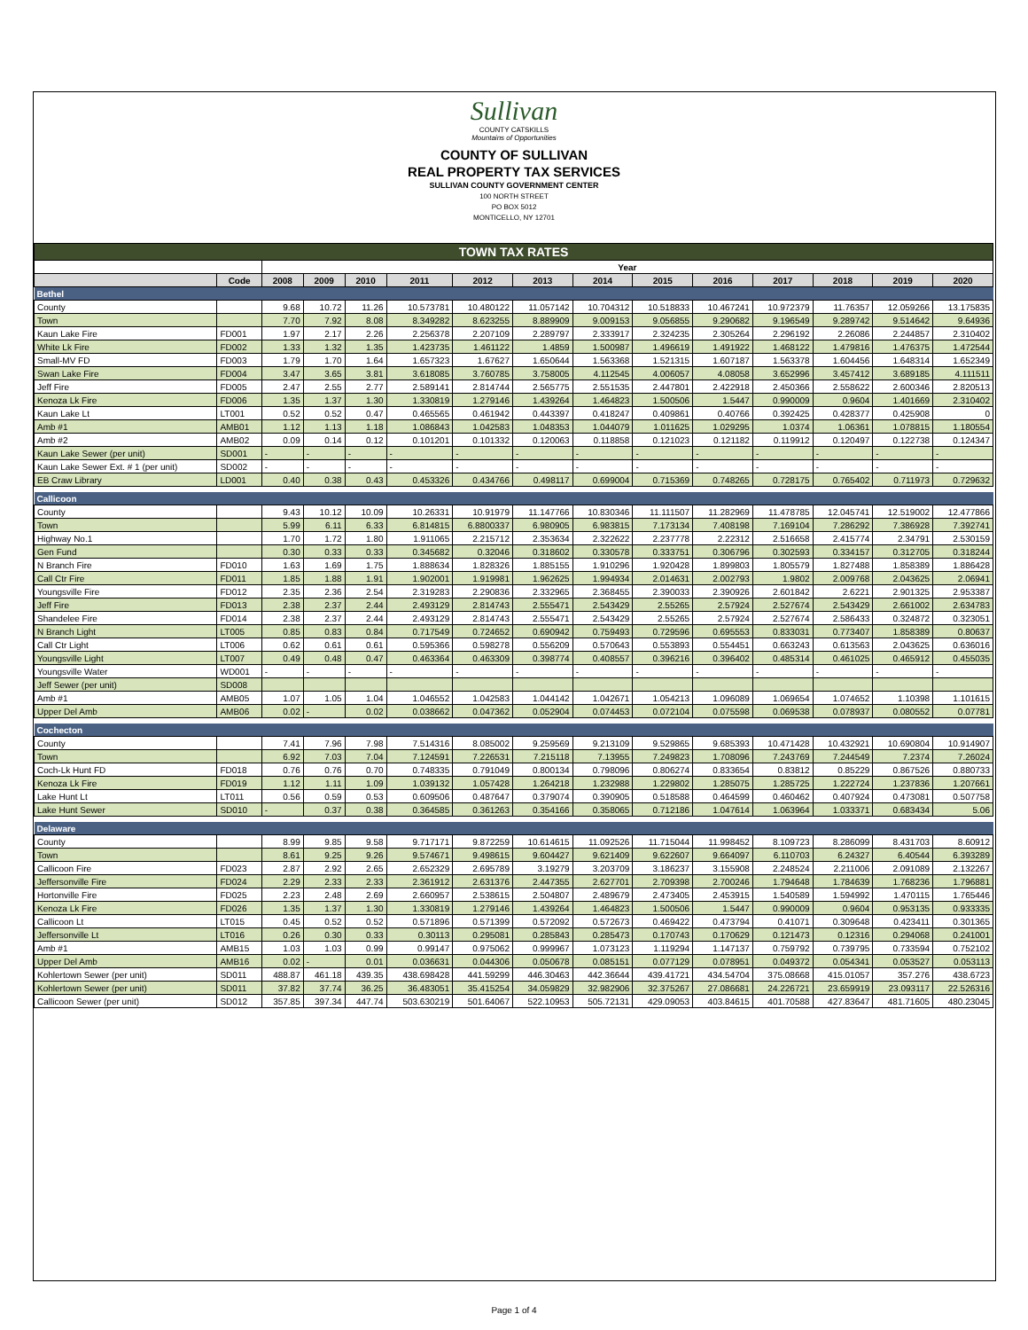Sullivan
COUNTY CATSKILLS
Mountains of Opportunities
COUNTY OF SULLIVAN
REAL PROPERTY TAX SERVICES
SULLIVAN COUNTY GOVERNMENT CENTER
100 NORTH STREET
PO BOX 5012
MONTICELLO, NY 12701
| TOWN TAX RATES | | | | | | | | | | | | | | |
| --- | --- | --- | --- | --- | --- | --- | --- | --- | --- | --- | --- | --- | --- | --- |
| | | Year | | | | | | | | | | | | |
| | Code | 2008 | 2009 | 2010 | 2011 | 2012 | 2013 | 2014 | 2015 | 2016 | 2017 | 2018 | 2019 | 2020 |
| Bethel | | | | | | | | | | | | | | |
| County | | 9.68 | 10.72 | 11.26 | 10.573781 | 10.480122 | 11.057142 | 10.704312 | 10.518833 | 10.467241 | 10.972379 | 11.76357 | 12.059266 | 13.175835 |
| Town | | 7.70 | 7.92 | 8.08 | 8.349282 | 8.623255 | 8.889909 | 9.009153 | 9.056855 | 9.290682 | 9.196549 | 9.289742 | 9.514642 | 9.64936 |
| Kaun Lake Fire | FD001 | 1.97 | 2.17 | 2.26 | 2.256378 | 2.207109 | 2.289797 | 2.333917 | 2.324235 | 2.305264 | 2.296192 | 2.26086 | 2.244857 | 2.310402 |
| White Lk Fire | FD002 | 1.33 | 1.32 | 1.35 | 1.423735 | 1.461122 | 1.4859 | 1.500987 | 1.496619 | 1.491922 | 1.468122 | 1.479816 | 1.476375 | 1.472544 |
| Small-MV FD | FD003 | 1.79 | 1.70 | 1.64 | 1.657323 | 1.67627 | 1.650644 | 1.563368 | 1.521315 | 1.607187 | 1.563378 | 1.604456 | 1.648314 | 1.652349 |
| Swan Lake Fire | FD004 | 3.47 | 3.65 | 3.81 | 3.618085 | 3.760785 | 3.758005 | 4.112545 | 4.006057 | 4.08058 | 3.652996 | 3.457412 | 3.689185 | 4.111511 |
| Jeff Fire | FD005 | 2.47 | 2.55 | 2.77 | 2.589141 | 2.814744 | 2.565775 | 2.551535 | 2.447801 | 2.422918 | 2.450366 | 2.558622 | 2.600346 | 2.820513 |
| Kenoza Lk Fire | FD006 | 1.35 | 1.37 | 1.30 | 1.330819 | 1.279146 | 1.439264 | 1.464823 | 1.500506 | 1.5447 | 0.990009 | 0.9604 | 1.401669 | 2.310402 |
| Kaun Lake Lt | LT001 | 0.52 | 0.52 | 0.47 | 0.465565 | 0.461942 | 0.443397 | 0.418247 | 0.409861 | 0.40766 | 0.392425 | 0.428377 | 0.425908 | 0 |
| Amb #1 | AMB01 | 1.12 | 1.13 | 1.18 | 1.086843 | 1.042583 | 1.048353 | 1.044079 | 1.011625 | 1.029295 | 1.0374 | 1.06361 | 1.078815 | 1.180554 |
| Amb #2 | AMB02 | 0.09 | 0.14 | 0.12 | 0.101201 | 0.101332 | 0.120063 | 0.118858 | 0.121023 | 0.121182 | 0.119912 | 0.120497 | 0.122738 | 0.124347 |
| Kaun Lake Sewer (per unit) | SD001 | - | - | - | - | - | - | - | - | - | - | - | - | - |
| Kaun Lake Sewer Ext. # 1 (per unit) | SD002 | - | - | - | - | - | - | - | - | - | - | - | - | - |
| EB Craw Library | LD001 | 0.40 | 0.38 | 0.43 | 0.453326 | 0.434766 | 0.498117 | 0.699004 | 0.715369 | 0.748265 | 0.728175 | 0.765402 | 0.711973 | 0.729632 |
| Callicoon | | | | | | | | | | | | | | |
| County | | 9.43 | 10.12 | 10.09 | 10.26331 | 10.91979 | 11.147766 | 10.830346 | 11.111507 | 11.282969 | 11.478785 | 12.045741 | 12.519002 | 12.477866 |
| Town | | 5.99 | 6.11 | 6.33 | 6.814815 | 6.8800337 | 6.980905 | 6.983815 | 7.173134 | 7.408198 | 7.169104 | 7.286292 | 7.386928 | 7.392741 |
| Highway No.1 | | 1.70 | 1.72 | 1.80 | 1.911065 | 2.215712 | 2.353634 | 2.322622 | 2.237778 | 2.22312 | 2.516658 | 2.415774 | 2.34791 | 2.530159 |
| Gen Fund | | 0.30 | 0.33 | 0.33 | 0.345682 | 0.32046 | 0.318602 | 0.330578 | 0.333751 | 0.306796 | 0.302593 | 0.334157 | 0.312705 | 0.318244 |
| N Branch Fire | FD010 | 1.63 | 1.69 | 1.75 | 1.888634 | 1.828326 | 1.885155 | 1.910296 | 1.920428 | 1.899803 | 1.805579 | 1.827488 | 1.858389 | 1.886428 |
| Call Ctr Fire | FD011 | 1.85 | 1.88 | 1.91 | 1.902001 | 1.919981 | 1.962625 | 1.994934 | 2.014631 | 2.002793 | 1.9802 | 2.009768 | 2.043625 | 2.06941 |
| Youngsville Fire | FD012 | 2.35 | 2.36 | 2.54 | 2.319283 | 2.290836 | 2.332965 | 2.368455 | 2.390033 | 2.390926 | 2.601842 | 2.6221 | 2.901325 | 2.953387 |
| Jeff Fire | FD013 | 2.38 | 2.37 | 2.44 | 2.493129 | 2.814743 | 2.555471 | 2.543429 | 2.55265 | 2.57924 | 2.527674 | 2.543429 | 2.661002 | 2.634783 |
| Shandelee Fire | FD014 | 2.38 | 2.37 | 2.44 | 2.493129 | 2.814743 | 2.555471 | 2.543429 | 2.55265 | 2.57924 | 2.527674 | 2.586433 | 0.324872 | 0.323051 |
| N Branch Light | LT005 | 0.85 | 0.83 | 0.84 | 0.717549 | 0.724652 | 0.690942 | 0.759493 | 0.729596 | 0.695553 | 0.833031 | 0.773407 | 1.858389 | 0.80637 |
| Call Ctr Light | LT006 | 0.62 | 0.61 | 0.61 | 0.595366 | 0.598278 | 0.556209 | 0.570643 | 0.553893 | 0.554451 | 0.663243 | 0.613563 | 2.043625 | 0.636016 |
| Youngsville Light | LT007 | 0.49 | 0.48 | 0.47 | 0.463364 | 0.463309 | 0.398774 | 0.408557 | 0.396216 | 0.396402 | 0.485314 | 0.461025 | 0.465912 | 0.455035 |
| Youngsville Water | WD001 | - | - | - | - | - | - | - | - | - | - | - | - | - |
| Jeff Sewer (per unit) | SD008 | | | | | | | | | | | | | |
| Amb #1 | AMB05 | 1.07 | 1.05 | 1.04 | 1.046552 | 1.042583 | 1.044142 | 1.042671 | 1.054213 | 1.096089 | 1.069654 | 1.074652 | 1.10398 | 1.101615 |
| Upper Del Amb | AMB06 | 0.02 | - | 0.02 | 0.038662 | 0.047362 | 0.052904 | 0.074453 | 0.072104 | 0.075598 | 0.069538 | 0.078937 | 0.080552 | 0.07781 |
| Cochecton | | | | | | | | | | | | | | |
| County | | 7.41 | 7.96 | 7.98 | 7.514316 | 8.085002 | 9.259569 | 9.213109 | 9.529865 | 9.685393 | 10.471428 | 10.432921 | 10.690804 | 10.914907 |
| Town | | 6.92 | 7.03 | 7.04 | 7.124591 | 7.226531 | 7.215118 | 7.13955 | 7.249823 | 1.708096 | 7.243769 | 7.244549 | 7.2374 | 7.26024 |
| Coch-Lk Hunt FD | FD018 | 0.76 | 0.76 | 0.70 | 0.748335 | 0.791049 | 0.800134 | 0.798096 | 0.806274 | 0.833654 | 0.83812 | 0.85229 | 0.867526 | 0.880733 |
| Kenoza Lk Fire | FD019 | 1.12 | 1.11 | 1.09 | 1.039132 | 1.057428 | 1.264218 | 1.232988 | 1.229802 | 1.285075 | 1.285725 | 1.222724 | 1.237836 | 1.207661 |
| Lake Hunt Lt | LT011 | 0.56 | 0.59 | 0.53 | 0.609506 | 0.487647 | 0.379074 | 0.390905 | 0.518588 | 0.464599 | 0.460462 | 0.407924 | 0.473081 | 0.507758 |
| Lake Hunt Sewer | SD010 | - | 0.37 | 0.38 | 0.364585 | 0.361263 | 0.354166 | 0.358065 | 0.712186 | 1.047614 | 1.063964 | 1.033371 | 0.683434 | 5.06 |
| Delaware | | | | | | | | | | | | | | |
| County | | 8.99 | 9.85 | 9.58 | 9.717171 | 9.872259 | 10.614615 | 11.092526 | 11.715044 | 11.998452 | 8.109723 | 8.286099 | 8.431703 | 8.60912 |
| Town | | 8.61 | 9.25 | 9.26 | 9.574671 | 9.498615 | 9.604427 | 9.621409 | 9.622607 | 9.664097 | 6.110703 | 6.24327 | 6.40544 | 6.393289 |
| Callicoon Fire | FD023 | 2.87 | 2.92 | 2.65 | 2.652329 | 2.695789 | 3.19279 | 3.203709 | 3.186237 | 3.155908 | 2.248524 | 2.211006 | 2.091089 | 2.132267 |
| Jeffersonville Fire | FD024 | 2.29 | 2.33 | 2.33 | 2.361912 | 2.631376 | 2.447355 | 2.627701 | 2.709398 | 2.700246 | 1.794648 | 1.784639 | 1.768236 | 1.796881 |
| Hortonville Fire | FD025 | 2.23 | 2.48 | 2.69 | 2.660957 | 2.538615 | 2.504807 | 2.489679 | 2.473405 | 2.453915 | 1.540589 | 1.594992 | 1.470115 | 1.765446 |
| Kenoza Lk Fire | FD026 | 1.35 | 1.37 | 1.30 | 1.330819 | 1.279146 | 1.439264 | 1.464823 | 1.500506 | 1.5447 | 0.990009 | 0.9604 | 0.953135 | 0.933335 |
| Callicoon Lt | LT015 | 0.45 | 0.52 | 0.52 | 0.571896 | 0.571399 | 0.572092 | 0.572673 | 0.469422 | 0.473794 | 0.41071 | 0.309648 | 0.423411 | 0.301365 |
| Jeffersonville Lt | LT016 | 0.26 | 0.30 | 0.33 | 0.30113 | 0.295081 | 0.285843 | 0.285473 | 0.170743 | 0.170629 | 0.121473 | 0.12316 | 0.294068 | 0.241001 |
| Amb #1 | AMB15 | 1.03 | 1.03 | 0.99 | 0.99147 | 0.975062 | 0.999967 | 1.073123 | 1.119294 | 1.147137 | 0.759792 | 0.739795 | 0.733594 | 0.752102 |
| Upper Del Amb | AMB16 | 0.02 | - | 0.01 | 0.036631 | 0.044306 | 0.050678 | 0.085151 | 0.077129 | 0.078951 | 0.049372 | 0.054341 | 0.053527 | 0.053113 |
| Kohlertown Sewer (per unit) | SD011 | 488.87 | 461.18 | 439.35 | 438.698428 | 441.59299 | 446.30463 | 442.36644 | 439.41721 | 434.54704 | 375.08668 | 415.01057 | 357.276 | 438.6723 |
| Kohlertown Sewer (per unit) | SD011 | 37.82 | 37.74 | 36.25 | 36.483051 | 35.415254 | 34.059829 | 32.982906 | 32.375267 | 27.086681 | 24.226721 | 23.659919 | 23.093117 | 22.526316 |
| Callicoon Sewer (per unit) | SD012 | 357.85 | 397.34 | 447.74 | 503.630219 | 501.64067 | 522.10953 | 505.72131 | 429.09053 | 403.84615 | 401.70588 | 427.83647 | 481.71605 | 480.23045 |
Page 1 of 4